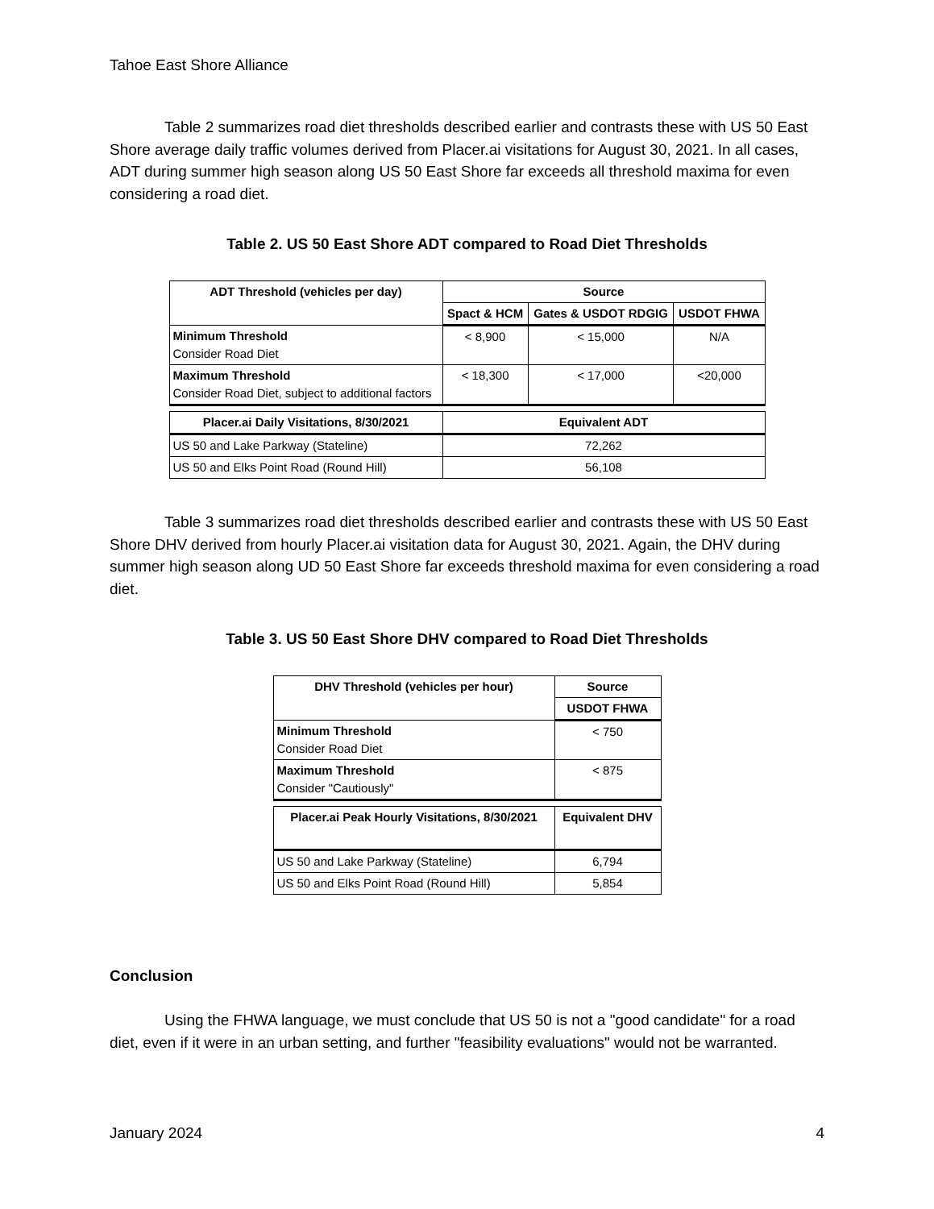Tahoe East Shore Alliance
Table 2 summarizes road diet thresholds described earlier and contrasts these with US 50 East Shore average daily traffic volumes derived from Placer.ai visitations for August 30, 2021. In all cases, ADT during summer high season along US 50 East Shore far exceeds all threshold maxima for even considering a road diet.
Table 2. US 50 East Shore ADT compared to Road Diet Thresholds
| ADT Threshold (vehicles per day) | Source | | |
| --- | --- | --- | --- |
| | Spact & HCM | Gates & USDOT RDGIG | USDOT FHWA |
| Minimum Threshold Consider Road Diet | < 8,900 | < 15,000 | N/A |
| Maximum Threshold Consider Road Diet, subject to additional factors | < 18,300 | < 17,000 | <20,000 |
| Placer.ai Daily Visitations, 8/30/2021 | Equivalent ADT | | |
| US 50 and Lake Parkway (Stateline) | 72,262 | | |
| US 50 and Elks Point Road (Round Hill) | 56,108 | | |
Table 3 summarizes road diet thresholds described earlier and contrasts these with US 50 East Shore DHV derived from hourly Placer.ai visitation data for August 30, 2021. Again, the DHV during summer high season along UD 50 East Shore far exceeds threshold maxima for even considering a road diet.
Table 3. US 50 East Shore DHV compared to Road Diet Thresholds
| DHV Threshold (vehicles per hour) | Source |
| --- | --- |
| | USDOT FHWA |
| Minimum Threshold Consider Road Diet | < 750 |
| Maximum Threshold Consider "Cautiously" | < 875 |
| Placer.ai Peak Hourly Visitations, 8/30/2021 | Equivalent DHV |
| US 50 and Lake Parkway (Stateline) | 6,794 |
| US 50 and Elks Point Road (Round Hill) | 5,854 |
Conclusion
Using the FHWA language, we must conclude that US 50 is not a "good candidate" for a road diet, even if it were in an urban setting, and further "feasibility evaluations" would not be warranted.
January 2024 4